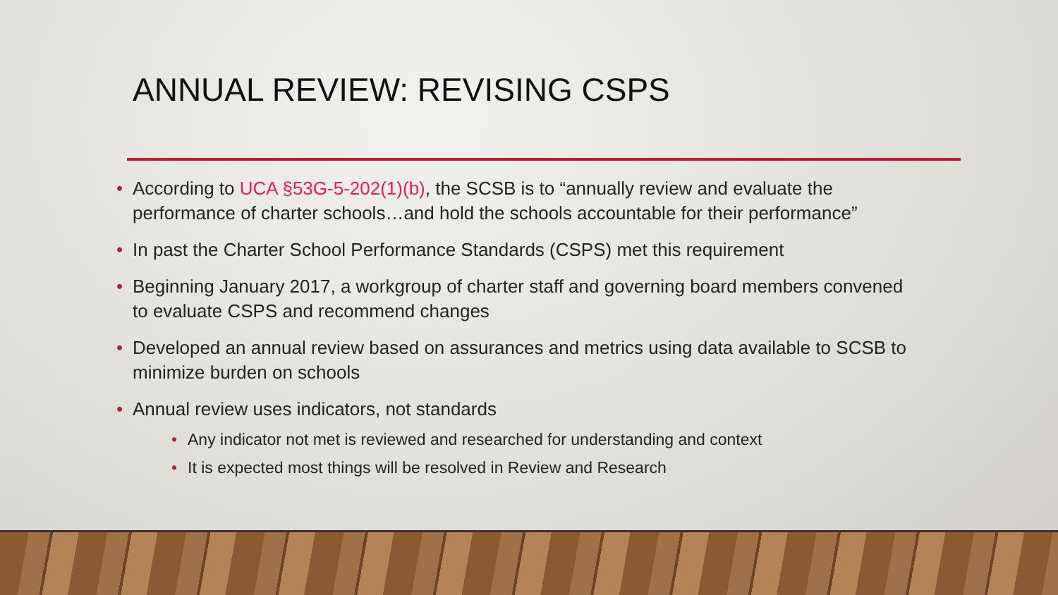ANNUAL REVIEW: REVISING CSPS
• According to UCA §53G-5-202(1)(b), the SCSB is to “annually review and evaluate the performance of charter schools…and hold the schools accountable for their performance”
• In past the Charter School Performance Standards (CSPS) met this requirement
• Beginning January 2017, a workgroup of charter staff and governing board members convened to evaluate CSPS and recommend changes
• Developed an annual review based on assurances and metrics using data available to SCSB to minimize burden on schools
• Annual review uses indicators, not standards
• Any indicator not met is reviewed and researched for understanding and context
• It is expected most things will be resolved in Review and Research